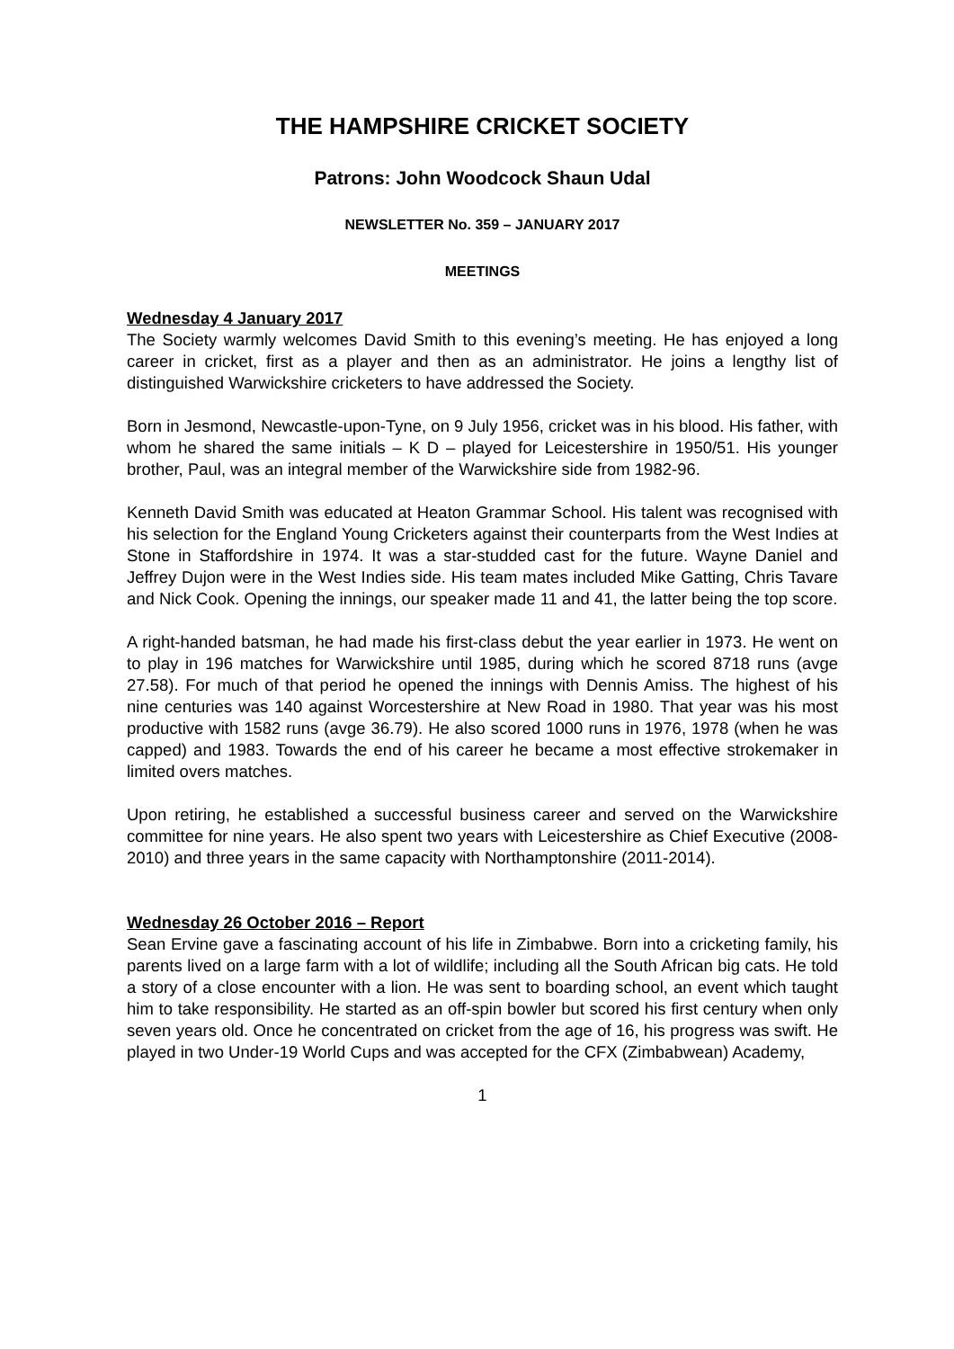THE HAMPSHIRE CRICKET SOCIETY
Patrons: John Woodcock Shaun Udal
NEWSLETTER No. 359 – JANUARY 2017
MEETINGS
Wednesday 4 January 2017
The Society warmly welcomes David Smith to this evening’s meeting. He has enjoyed a long career in cricket, first as a player and then as an administrator. He joins a lengthy list of distinguished Warwickshire cricketers to have addressed the Society.
Born in Jesmond, Newcastle-upon-Tyne, on 9 July 1956, cricket was in his blood. His father, with whom he shared the same initials – K D – played for Leicestershire in 1950/51. His younger brother, Paul, was an integral member of the Warwickshire side from 1982-96.
Kenneth David Smith was educated at Heaton Grammar School. His talent was recognised with his selection for the England Young Cricketers against their counterparts from the West Indies at Stone in Staffordshire in 1974. It was a star-studded cast for the future. Wayne Daniel and Jeffrey Dujon were in the West Indies side. His team mates included Mike Gatting, Chris Tavare and Nick Cook. Opening the innings, our speaker made 11 and 41, the latter being the top score.
A right-handed batsman, he had made his first-class debut the year earlier in 1973. He went on to play in 196 matches for Warwickshire until 1985, during which he scored 8718 runs (avge 27.58). For much of that period he opened the innings with Dennis Amiss. The highest of his nine centuries was 140 against Worcestershire at New Road in 1980. That year was his most productive with 1582 runs (avge 36.79). He also scored 1000 runs in 1976, 1978 (when he was capped) and 1983. Towards the end of his career he became a most effective strokemaker in limited overs matches.
Upon retiring, he established a successful business career and served on the Warwickshire committee for nine years. He also spent two years with Leicestershire as Chief Executive (2008-2010) and three years in the same capacity with Northamptonshire (2011-2014).
Wednesday 26 October 2016 – Report
Sean Ervine gave a fascinating account of his life in Zimbabwe. Born into a cricketing family, his parents lived on a large farm with a lot of wildlife; including all the South African big cats. He told a story of a close encounter with a lion. He was sent to boarding school, an event which taught him to take responsibility. He started as an off-spin bowler but scored his first century when only seven years old. Once he concentrated on cricket from the age of 16, his progress was swift. He played in two Under-19 World Cups and was accepted for the CFX (Zimbabwean) Academy,
1